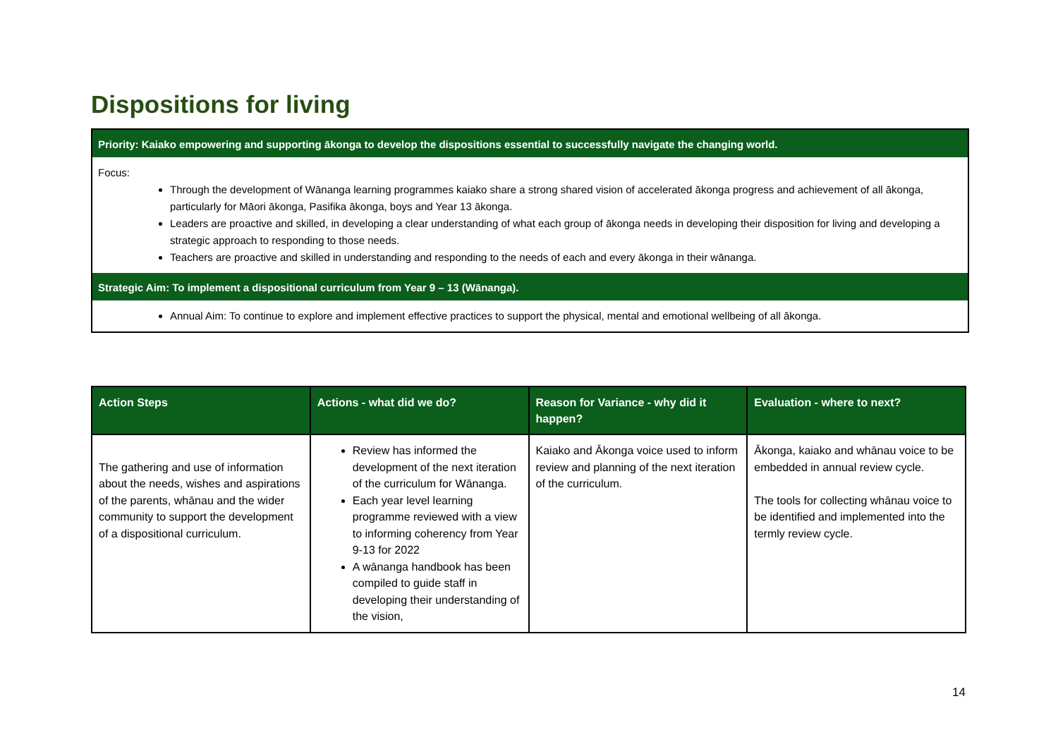Dispositions for living
Priority: Kaiako empowering and supporting ākonga to develop the dispositions essential to successfully navigate the changing world.
Focus:
Through the development of Wānanga learning programmes kaiako share a strong shared vision of accelerated ākonga progress and achievement of all ākonga, particularly for Māori ākonga, Pasifika ākonga, boys and Year 13 ākonga.
Leaders are proactive and skilled, in developing a clear understanding of what each group of ākonga needs in developing their disposition for living and developing a strategic approach to responding to those needs.
Teachers are proactive and skilled in understanding and responding to the needs of each and every ākonga in their wānanga.
Strategic Aim: To implement a dispositional curriculum from Year 9 – 13 (Wānanga).
Annual Aim: To continue to explore and implement effective practices to support the physical, mental and emotional wellbeing of all ākonga.
| Action Steps | Actions - what did we do? | Reason for Variance - why did it happen? | Evaluation - where to next? |
| --- | --- | --- | --- |
| The gathering and use of information about the needs, wishes and aspirations of the parents, whānau and the wider community to support the development of a dispositional curriculum. | Review has informed the development of the next iteration of the curriculum for Wānanga. Each year level learning programme reviewed with a view to informing coherency from Year 9-13 for 2022 A wānanga handbook has been compiled to guide staff in developing their understanding of the vision, | Kaiako and Ākonga voice used to inform review and planning of the next iteration of the curriculum. | Ākonga, kaiako and whānau voice to be embedded in annual review cycle. The tools for collecting whānau voice to be identified and implemented into the termly review cycle. |
14